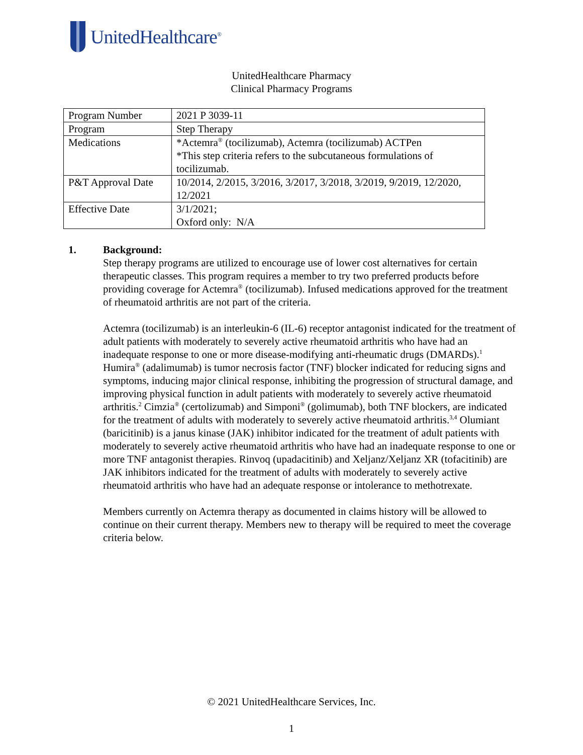UnitedHealthcare<sup>®</sup>
UnitedHealthcare Pharmacy
Clinical Pharmacy Programs
| Program Number | 2021 P 3039-11 |
| Program | Step Therapy |
| Medications | *Actemra<sup>®</sup> (tocilizumab), Actemra (tocilizumab) ACTPen *This step criteria refers to the subcutaneous formulations of tocilizumab. |
| P&T Approval Date | 10/2014, 2/2015, 3/2016, 3/2017, 3/2018, 3/2019, 9/2019, 12/2020, 12/2021 |
| Effective Date | 3/1/2021; Oxford only: N/A |
1. Background:
Step therapy programs are utilized to encourage use of lower cost alternatives for certain therapeutic classes. This program requires a member to try two preferred products before providing coverage for Actemra<sup>®</sup> (tocilizumab). Infused medications approved for the treatment of rheumatoid arthritis are not part of the criteria.
Actemra (tocilizumab) is an interleukin-6 (IL-6) receptor antagonist indicated for the treatment of adult patients with moderately to severely active rheumatoid arthritis who have had an inadequate response to one or more disease-modifying anti-rheumatic drugs (DMARDs).<sup>1</sup> Humira<sup>®</sup> (adalimumab) is tumor necrosis factor (TNF) blocker indicated for reducing signs and symptoms, inducing major clinical response, inhibiting the progression of structural damage, and improving physical function in adult patients with moderately to severely active rheumatoid arthritis.<sup>2</sup> Cimzia<sup>®</sup> (certolizumab) and Simponi<sup>®</sup> (golimumab), both TNF blockers, are indicated for the treatment of adults with moderately to severely active rheumatoid arthritis.<sup>3,4</sup> Olumiant (baricitinib) is a janus kinase (JAK) inhibitor indicated for the treatment of adult patients with moderately to severely active rheumatoid arthritis who have had an inadequate response to one or more TNF antagonist therapies. Rinvoq (upadacitinib) and Xeljanz/Xeljanz XR (tofacitinib) are JAK inhibitors indicated for the treatment of adults with moderately to severely active rheumatoid arthritis who have had an adequate response or intolerance to methotrexate.
Members currently on Actemra therapy as documented in claims history will be allowed to continue on their current therapy. Members new to therapy will be required to meet the coverage criteria below.
© 2021 UnitedHealthcare Services, Inc.
1